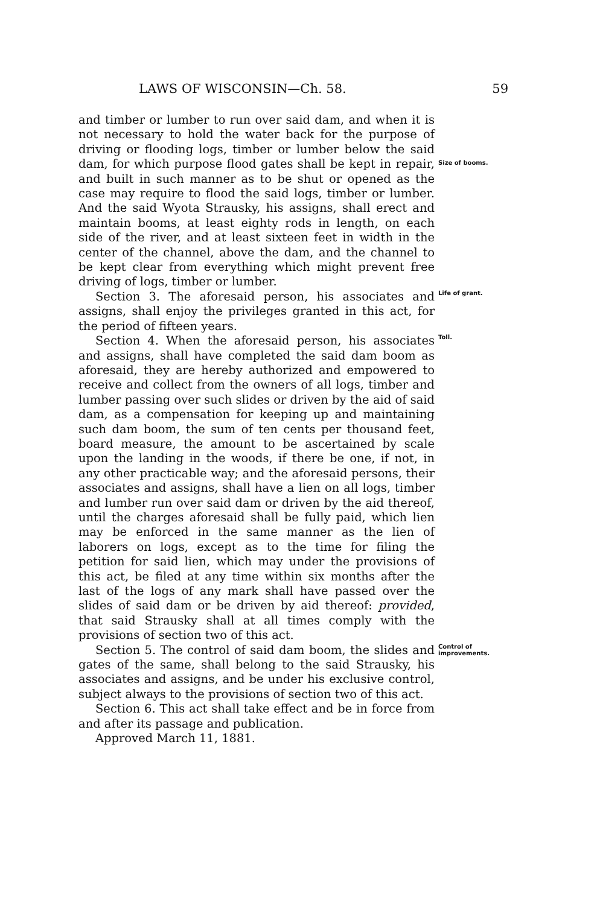LAWS OF WISCONSIN—Ch. 58. 59
and timber or lumber to run over said dam, and when it is not necessary to hold the water back for the purpose of driving or flooding logs, timber or lumber below the said dam, for which purpose flood gates shall be kept in repair, and built in such manner as to be shut or opened as the case may require to flood the said logs, timber or lumber. And the said Wyota Strausky, his assigns, shall erect and maintain booms, at least eighty rods in length, on each side of the river, and at least sixteen feet in width in the center of the channel, above the dam, and the channel to be kept clear from everything which might prevent free driving of logs, timber or lumber.
Size of booms.
Section 3. The aforesaid person, his associates and assigns, shall enjoy the privileges granted in this act, for the period of fifteen years.
Life of grant.
Section 4. When the aforesaid person, his associates and assigns, shall have completed the said dam boom as aforesaid, they are hereby authorized and empowered to receive and collect from the owners of all logs, timber and lumber passing over such slides or driven by the aid of said dam, as a compensation for keeping up and maintaining such dam boom, the sum of ten cents per thousand feet, board measure, the amount to be ascertained by scale upon the landing in the woods, if there be one, if not, in any other practicable way; and the aforesaid persons, their associates and assigns, shall have a lien on all logs, timber and lumber run over said dam or driven by the aid thereof, until the charges aforesaid shall be fully paid, which lien may be enforced in the same manner as the lien of laborers on logs, except as to the time for filing the petition for said lien, which may under the provisions of this act, be filed at any time within six months after the last of the logs of any mark shall have passed over the slides of said dam or be driven by aid thereof: provided, that said Strausky shall at all times comply with the provisions of section two of this act.
Toll.
Section 5. The control of said dam boom, the slides and gates of the same, shall belong to the said Strausky, his associates and assigns, and be under his exclusive control, subject always to the provisions of section two of this act.
Control of improvements.
Section 6. This act shall take effect and be in force from and after its passage and publication.
Approved March 11, 1881.